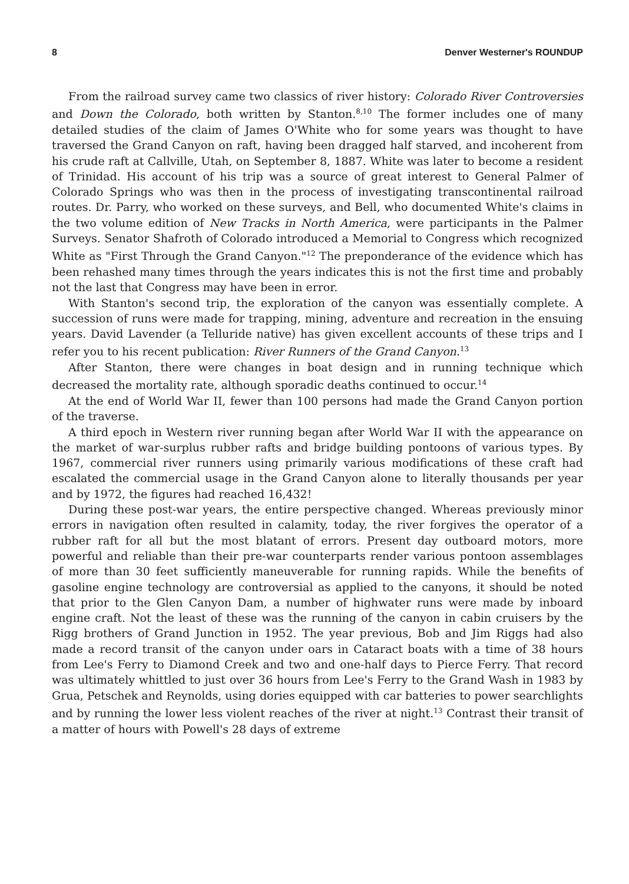8 Denver Westerner's ROUNDUP
From the railroad survey came two classics of river history: Colorado River Controversies and Down the Colorado, both written by Stanton.<sup>8,10</sup> The former includes one of many detailed studies of the claim of James O'White who for some years was thought to have traversed the Grand Canyon on raft, having been dragged half starved, and incoherent from his crude raft at Callville, Utah, on September 8, 1887. White was later to become a resident of Trinidad. His account of his trip was a source of great interest to General Palmer of Colorado Springs who was then in the process of investigating transcontinental railroad routes. Dr. Parry, who worked on these surveys, and Bell, who documented White's claims in the two volume edition of New Tracks in North America, were participants in the Palmer Surveys. Senator Shafroth of Colorado introduced a Memorial to Congress which recognized White as "First Through the Grand Canyon."<sup>12</sup> The preponderance of the evidence which has been rehashed many times through the years indicates this is not the first time and probably not the last that Congress may have been in error.
With Stanton's second trip, the exploration of the canyon was essentially complete. A succession of runs were made for trapping, mining, adventure and recreation in the ensuing years. David Lavender (a Telluride native) has given excellent accounts of these trips and I refer you to his recent publication: River Runners of the Grand Canyon.<sup>13</sup>
After Stanton, there were changes in boat design and in running technique which decreased the mortality rate, although sporadic deaths continued to occur.<sup>14</sup>
At the end of World War II, fewer than 100 persons had made the Grand Canyon portion of the traverse.
A third epoch in Western river running began after World War II with the appearance on the market of war-surplus rubber rafts and bridge building pontoons of various types. By 1967, commercial river runners using primarily various modifications of these craft had escalated the commercial usage in the Grand Canyon alone to literally thousands per year and by 1972, the figures had reached 16,432!
During these post-war years, the entire perspective changed. Whereas previously minor errors in navigation often resulted in calamity, today, the river forgives the operator of a rubber raft for all but the most blatant of errors. Present day outboard motors, more powerful and reliable than their pre-war counterparts render various pontoon assemblages of more than 30 feet sufficiently maneuverable for running rapids. While the benefits of gasoline engine technology are controversial as applied to the canyons, it should be noted that prior to the Glen Canyon Dam, a number of highwater runs were made by inboard engine craft. Not the least of these was the running of the canyon in cabin cruisers by the Rigg brothers of Grand Junction in 1952. The year previous, Bob and Jim Riggs had also made a record transit of the canyon under oars in Cataract boats with a time of 38 hours from Lee's Ferry to Diamond Creek and two and one-half days to Pierce Ferry. That record was ultimately whittled to just over 36 hours from Lee's Ferry to the Grand Wash in 1983 by Grua, Petschek and Reynolds, using dories equipped with car batteries to power searchlights and by running the lower less violent reaches of the river at night.<sup>13</sup> Contrast their transit of a matter of hours with Powell's 28 days of extreme